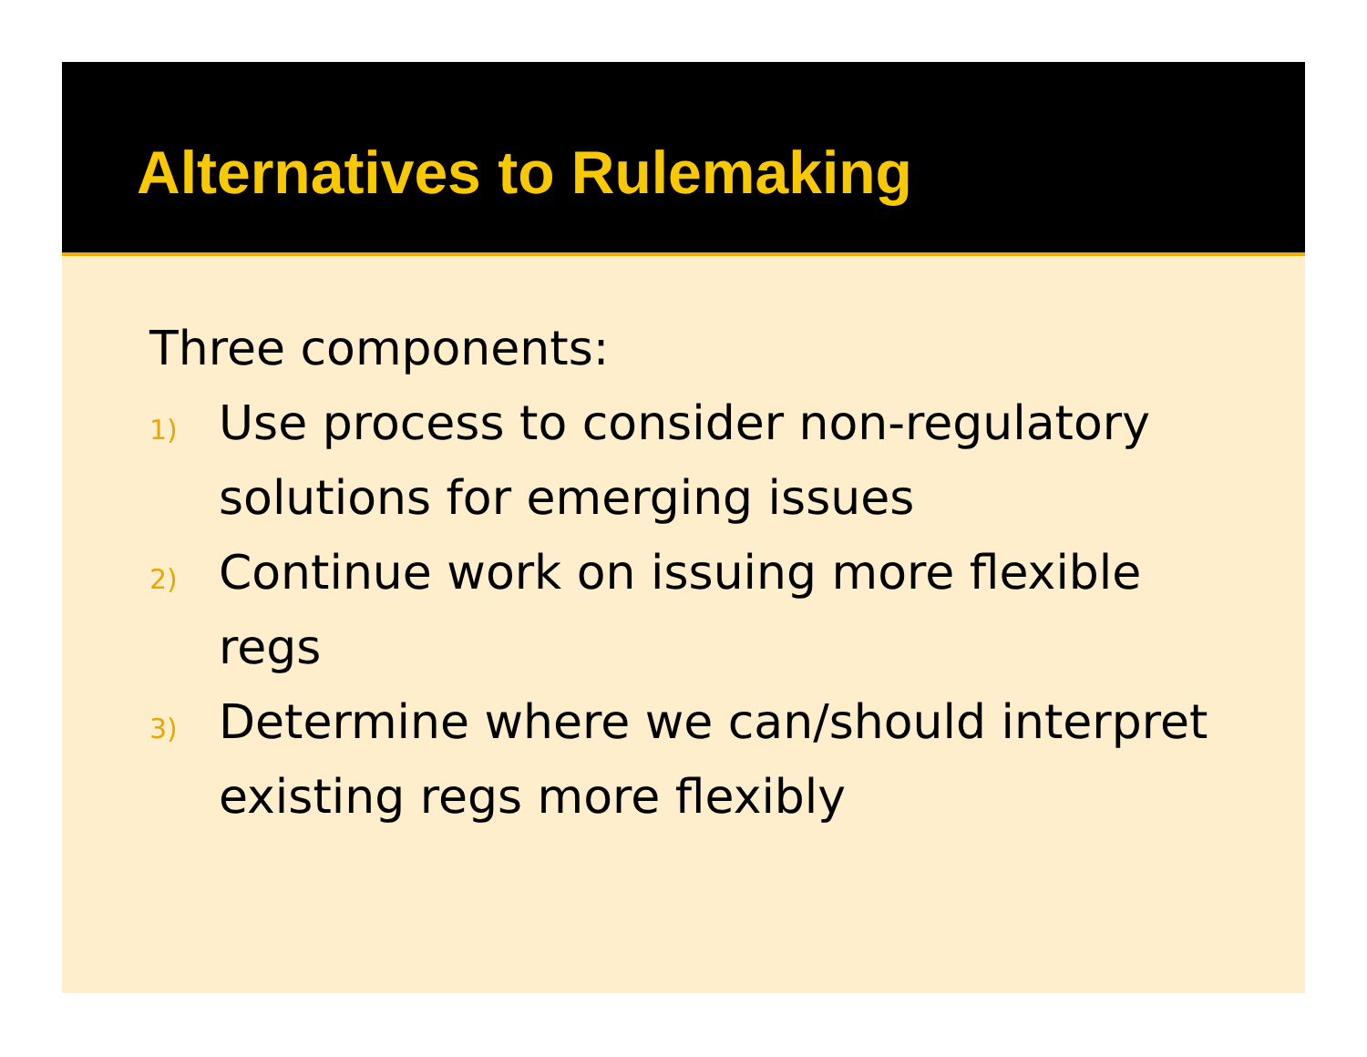Alternatives to Rulemaking
Three components:
1) Use process to consider non-regulatory solutions for emerging issues
2) Continue work on issuing more flexible regs
3) Determine where we can/should interpret existing regs more flexibly